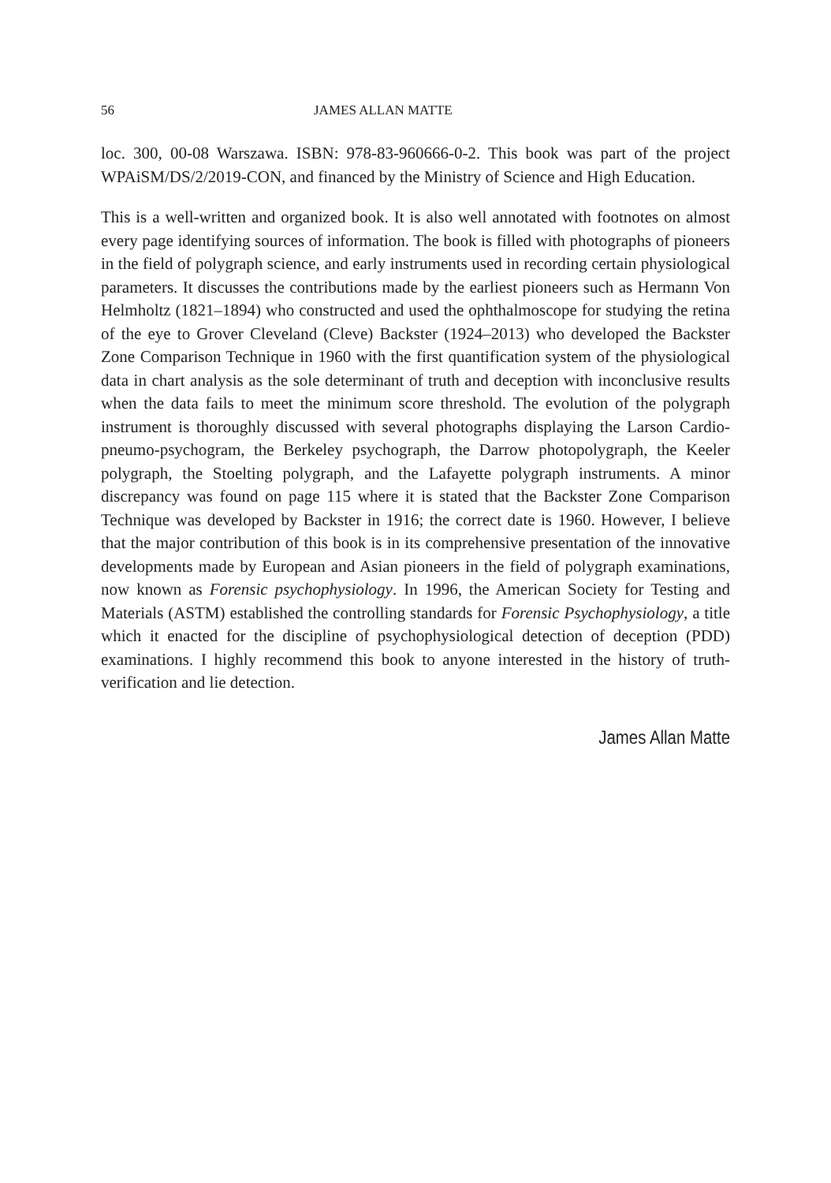56 JAMES ALLAN MATTE
loc. 300, 00-08 Warszawa. ISBN: 978-83-960666-0-2. This book was part of the project WPAiSM/DS/2/2019-CON, and financed by the Ministry of Science and High Education.
This is a well-written and organized book. It is also well annotated with footnotes on almost every page identifying sources of information. The book is filled with photographs of pioneers in the field of polygraph science, and early instruments used in recording certain physiological parameters. It discusses the contributions made by the earliest pioneers such as Hermann Von Helmholtz (1821–1894) who constructed and used the ophthalmoscope for studying the retina of the eye to Grover Cleveland (Cleve) Backster (1924–2013) who developed the Backster Zone Comparison Technique in 1960 with the first quantification system of the physiological data in chart analysis as the sole determinant of truth and deception with inconclusive results when the data fails to meet the minimum score threshold. The evolution of the polygraph instrument is thoroughly discussed with several photographs displaying the Larson Cardio-pneumo-psychogram, the Berkeley psychograph, the Darrow photopolygraph, the Keeler polygraph, the Stoelting polygraph, and the Lafayette polygraph instruments. A minor discrepancy was found on page 115 where it is stated that the Backster Zone Comparison Technique was developed by Backster in 1916; the correct date is 1960. However, I believe that the major contribution of this book is in its comprehensive presentation of the innovative developments made by European and Asian pioneers in the field of polygraph examinations, now known as Forensic psychophysiology. In 1996, the American Society for Testing and Materials (ASTM) established the controlling standards for Forensic Psychophysiology, a title which it enacted for the discipline of psychophysiological detection of deception (PDD) examinations. I highly recommend this book to anyone interested in the history of truth-verification and lie detection.
James Allan Matte